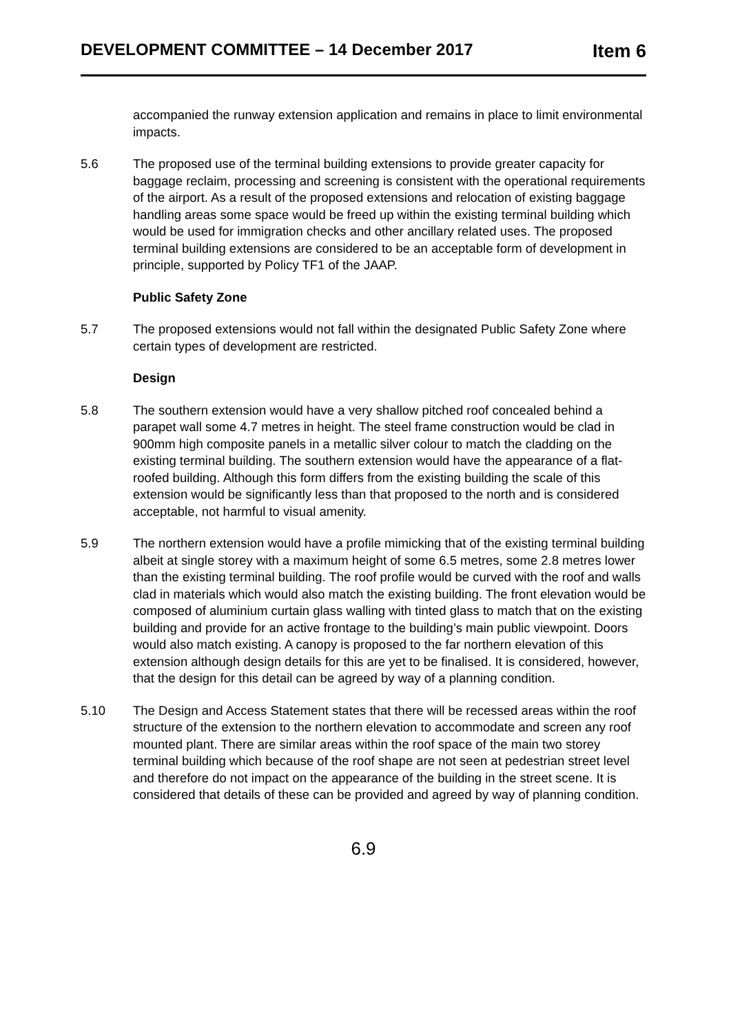DEVELOPMENT COMMITTEE – 14 December 2017 Item 6
accompanied the runway extension application and remains in place to limit environmental impacts.
5.6 The proposed use of the terminal building extensions to provide greater capacity for baggage reclaim, processing and screening is consistent with the operational requirements of the airport. As a result of the proposed extensions and relocation of existing baggage handling areas some space would be freed up within the existing terminal building which would be used for immigration checks and other ancillary related uses. The proposed terminal building extensions are considered to be an acceptable form of development in principle, supported by Policy TF1 of the JAAP.
Public Safety Zone
5.7 The proposed extensions would not fall within the designated Public Safety Zone where certain types of development are restricted.
Design
5.8 The southern extension would have a very shallow pitched roof concealed behind a parapet wall some 4.7 metres in height. The steel frame construction would be clad in 900mm high composite panels in a metallic silver colour to match the cladding on the existing terminal building. The southern extension would have the appearance of a flat-roofed building. Although this form differs from the existing building the scale of this extension would be significantly less than that proposed to the north and is considered acceptable, not harmful to visual amenity.
5.9 The northern extension would have a profile mimicking that of the existing terminal building albeit at single storey with a maximum height of some 6.5 metres, some 2.8 metres lower than the existing terminal building. The roof profile would be curved with the roof and walls clad in materials which would also match the existing building. The front elevation would be composed of aluminium curtain glass walling with tinted glass to match that on the existing building and provide for an active frontage to the building’s main public viewpoint. Doors would also match existing. A canopy is proposed to the far northern elevation of this extension although design details for this are yet to be finalised. It is considered, however, that the design for this detail can be agreed by way of a planning condition.
5.10 The Design and Access Statement states that there will be recessed areas within the roof structure of the extension to the northern elevation to accommodate and screen any roof mounted plant. There are similar areas within the roof space of the main two storey terminal building which because of the roof shape are not seen at pedestrian street level and therefore do not impact on the appearance of the building in the street scene. It is considered that details of these can be provided and agreed by way of planning condition.
6.9